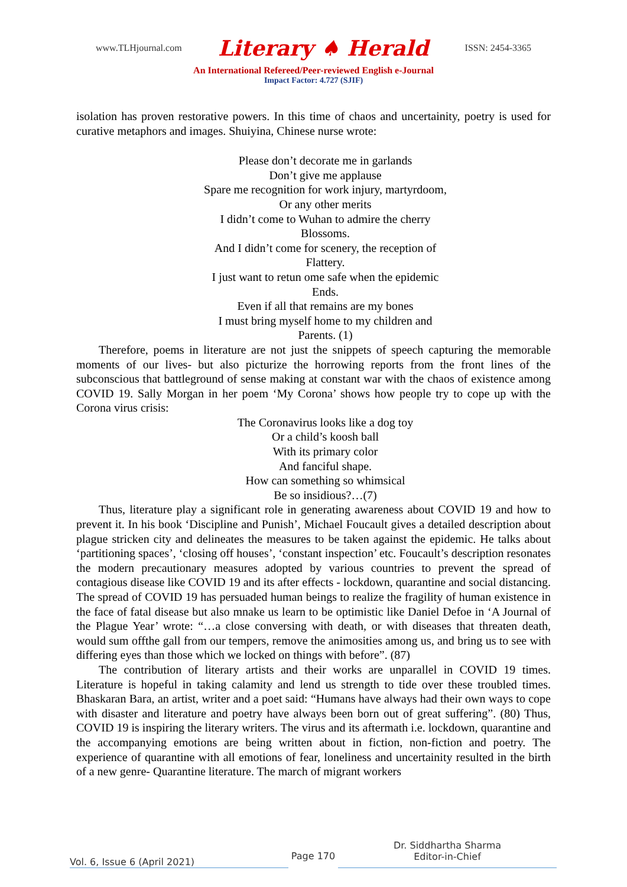www.TLHjournal.com Literary ♠ Herald ISSN: 2454-3365
An International Refereed/Peer-reviewed English e-Journal
Impact Factor: 4.727 (SJIF)
isolation has proven restorative powers. In this time of chaos and uncertainity, poetry is used for curative metaphors and images. Shuiyina, Chinese nurse wrote:
Please don’t decorate me in garlands
Don’t give me applause
Spare me recognition for work injury, martyrdoom,
Or any other merits
I didn’t come to Wuhan to admire the cherry
Blossoms.
And I didn’t come for scenery, the reception of
Flattery.
I just want to retun ome safe when the epidemic
Ends.
Even if all that remains are my bones
I must bring myself home to my children and
Parents. (1)
Therefore, poems in literature are not just the snippets of speech capturing the memorable moments of our lives- but also picturize the horrowing reports from the front lines of the subconscious that battleground of sense making at constant war with the chaos of existence among COVID 19. Sally Morgan in her poem ‘My Corona’ shows how people try to cope up with the Corona virus crisis:
The Coronavirus looks like a dog toy
Or a child’s koosh ball
With its primary color
And fanciful shape.
How can something so whimsical
Be so insidious?…(7)
Thus, literature play a significant role in generating awareness about COVID 19 and how to prevent it. In his book ‘Discipline and Punish’, Michael Foucault gives a detailed description about plague stricken city and delineates the measures to be taken against the epidemic. He talks about ‘partitioning spaces’, ‘closing off houses’, ‘constant inspection’ etc. Foucault’s description resonates the modern precautionary measures adopted by various countries to prevent the spread of contagious disease like COVID 19 and its after effects - lockdown, quarantine and social distancing. The spread of COVID 19 has persuaded human beings to realize the fragility of human existence in the face of fatal disease but also mnake us learn to be optimistic like Daniel Defoe in ‘A Journal of the Plague Year’ wrote: “…a close conversing with death, or with diseases that threaten death, would sum offthe gall from our tempers, remove the animosities among us, and bring us to see with differing eyes than those which we locked on things with before”. (87)
The contribution of literary artists and their works are unparallel in COVID 19 times. Literature is hopeful in taking calamity and lend us strength to tide over these troubled times. Bhaskaran Bara, an artist, writer and a poet said: “Humans have always had their own ways to cope with disaster and literature and poetry have always been born out of great suffering”. (80) Thus, COVID 19 is inspiring the literary writers. The virus and its aftermath i.e. lockdown, quarantine and the accompanying emotions are being written about in fiction, non-fiction and poetry. The experience of quarantine with all emotions of fear, loneliness and uncertainity resulted in the birth of a new genre- Quarantine literature. The march of migrant workers
Vol. 6, Issue 6 (April 2021)
Page 170
Dr. Siddhartha Sharma
Editor-in-Chief